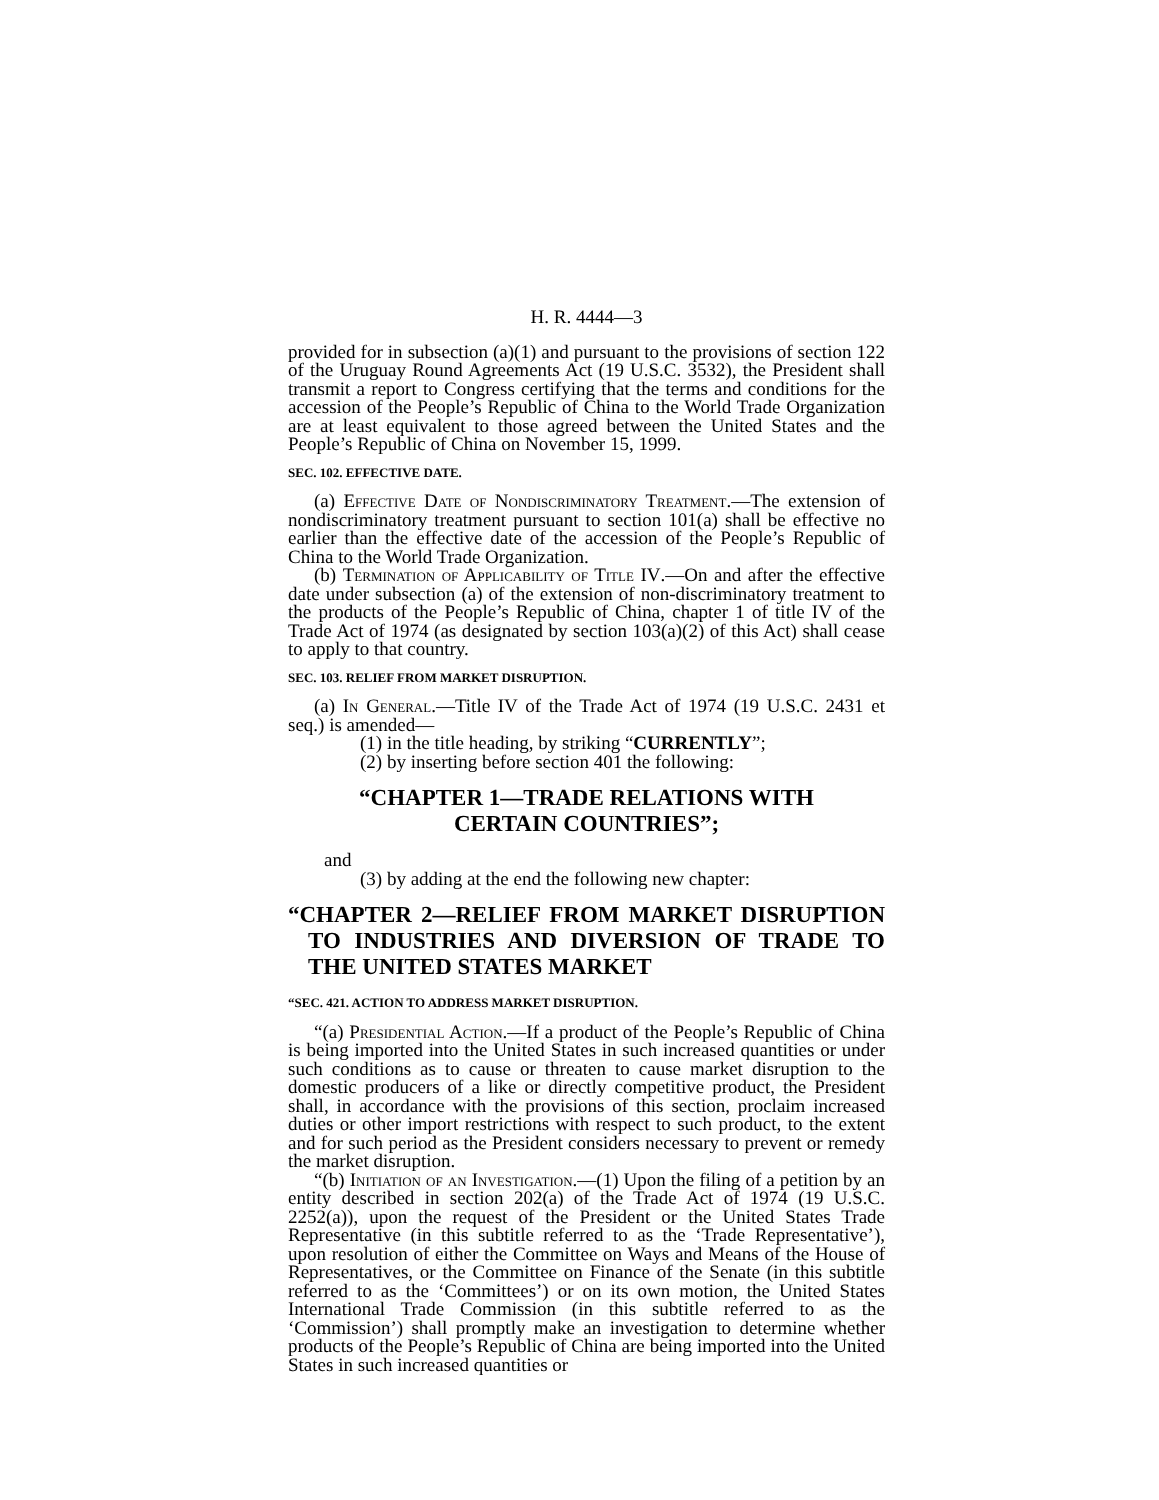H. R. 4444—3
provided for in subsection (a)(1) and pursuant to the provisions of section 122 of the Uruguay Round Agreements Act (19 U.S.C. 3532), the President shall transmit a report to Congress certifying that the terms and conditions for the accession of the People’s Republic of China to the World Trade Organization are at least equivalent to those agreed between the United States and the People’s Republic of China on November 15, 1999.
SEC. 102. EFFECTIVE DATE.
(a) Effective Date of Nondiscriminatory Treatment.—The extension of nondiscriminatory treatment pursuant to section 101(a) shall be effective no earlier than the effective date of the accession of the People’s Republic of China to the World Trade Organization.
(b) Termination of Applicability of Title IV.—On and after the effective date under subsection (a) of the extension of non-discriminatory treatment to the products of the People’s Republic of China, chapter 1 of title IV of the Trade Act of 1974 (as designated by section 103(a)(2) of this Act) shall cease to apply to that country.
SEC. 103. RELIEF FROM MARKET DISRUPTION.
(a) In General.—Title IV of the Trade Act of 1974 (19 U.S.C. 2431 et seq.) is amended—
(1) in the title heading, by striking “CURRENTLY”;
(2) by inserting before section 401 the following:
“CHAPTER 1—TRADE RELATIONS WITH
CERTAIN COUNTRIES”;
and
(3) by adding at the end the following new chapter:
“CHAPTER 2—RELIEF FROM MARKET DISRUPTION TO INDUSTRIES AND DIVERSION OF TRADE TO THE UNITED STATES MARKET
“SEC. 421. ACTION TO ADDRESS MARKET DISRUPTION.
“(a) Presidential Action.—If a product of the People’s Republic of China is being imported into the United States in such increased quantities or under such conditions as to cause or threaten to cause market disruption to the domestic producers of a like or directly competitive product, the President shall, in accordance with the provisions of this section, proclaim increased duties or other import restrictions with respect to such product, to the extent and for such period as the President considers necessary to prevent or remedy the market disruption.
“(b) Initiation of an Investigation.—(1) Upon the filing of a petition by an entity described in section 202(a) of the Trade Act of 1974 (19 U.S.C. 2252(a)), upon the request of the President or the United States Trade Representative (in this subtitle referred to as the ‘Trade Representative’), upon resolution of either the Committee on Ways and Means of the House of Representatives, or the Committee on Finance of the Senate (in this subtitle referred to as the ‘Committees’) or on its own motion, the United States International Trade Commission (in this subtitle referred to as the ‘Commission’) shall promptly make an investigation to determine whether products of the People’s Republic of China are being imported into the United States in such increased quantities or